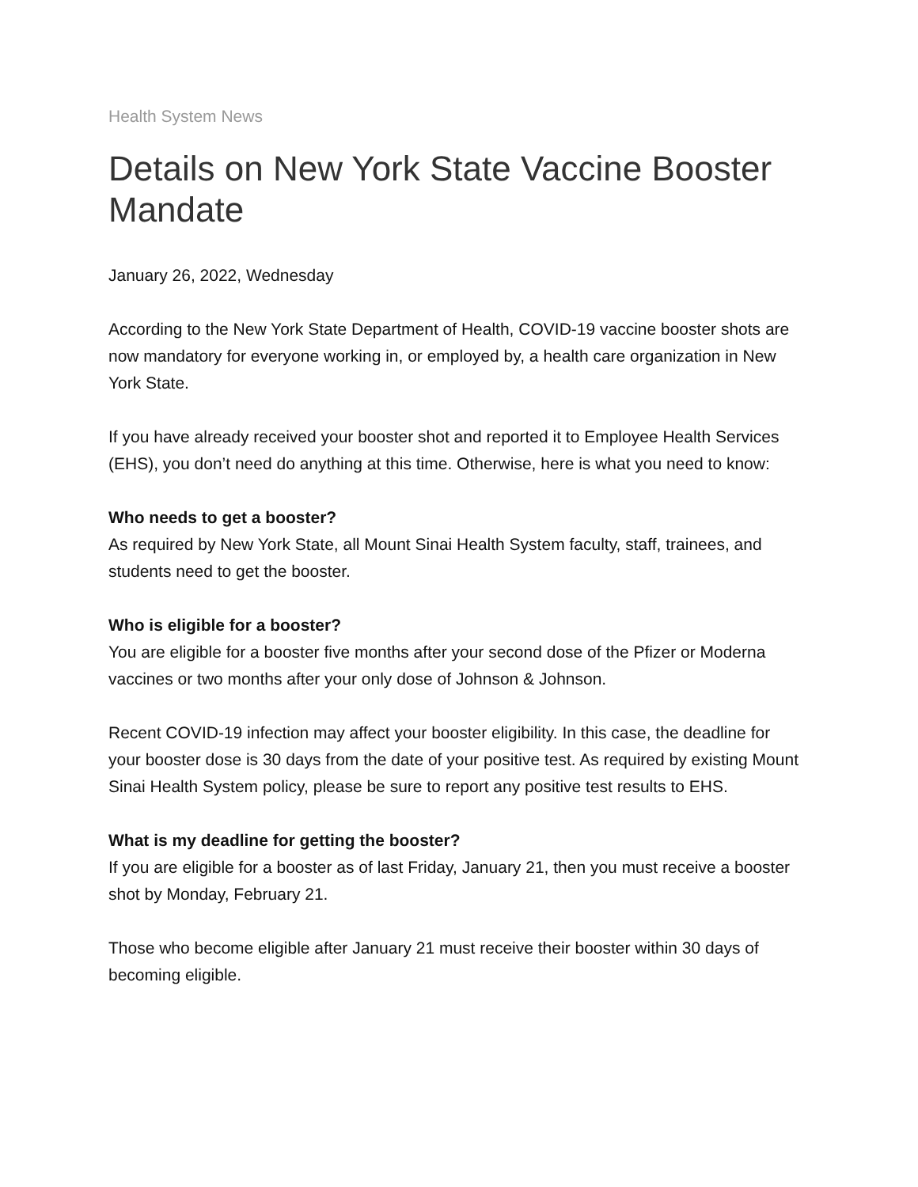Health System News
Details on New York State Vaccine Booster Mandate
January 26, 2022, Wednesday
According to the New York State Department of Health, COVID-19 vaccine booster shots are now mandatory for everyone working in, or employed by, a health care organization in New York State.
If you have already received your booster shot and reported it to Employee Health Services (EHS), you don’t need do anything at this time. Otherwise, here is what you need to know:
Who needs to get a booster?
As required by New York State, all Mount Sinai Health System faculty, staff, trainees, and students need to get the booster.
Who is eligible for a booster?
You are eligible for a booster five months after your second dose of the Pfizer or Moderna vaccines or two months after your only dose of Johnson & Johnson.
Recent COVID-19 infection may affect your booster eligibility. In this case, the deadline for your booster dose is 30 days from the date of your positive test. As required by existing Mount Sinai Health System policy, please be sure to report any positive test results to EHS.
What is my deadline for getting the booster?
If you are eligible for a booster as of last Friday, January 21, then you must receive a booster shot by Monday, February 21.
Those who become eligible after January 21 must receive their booster within 30 days of becoming eligible.